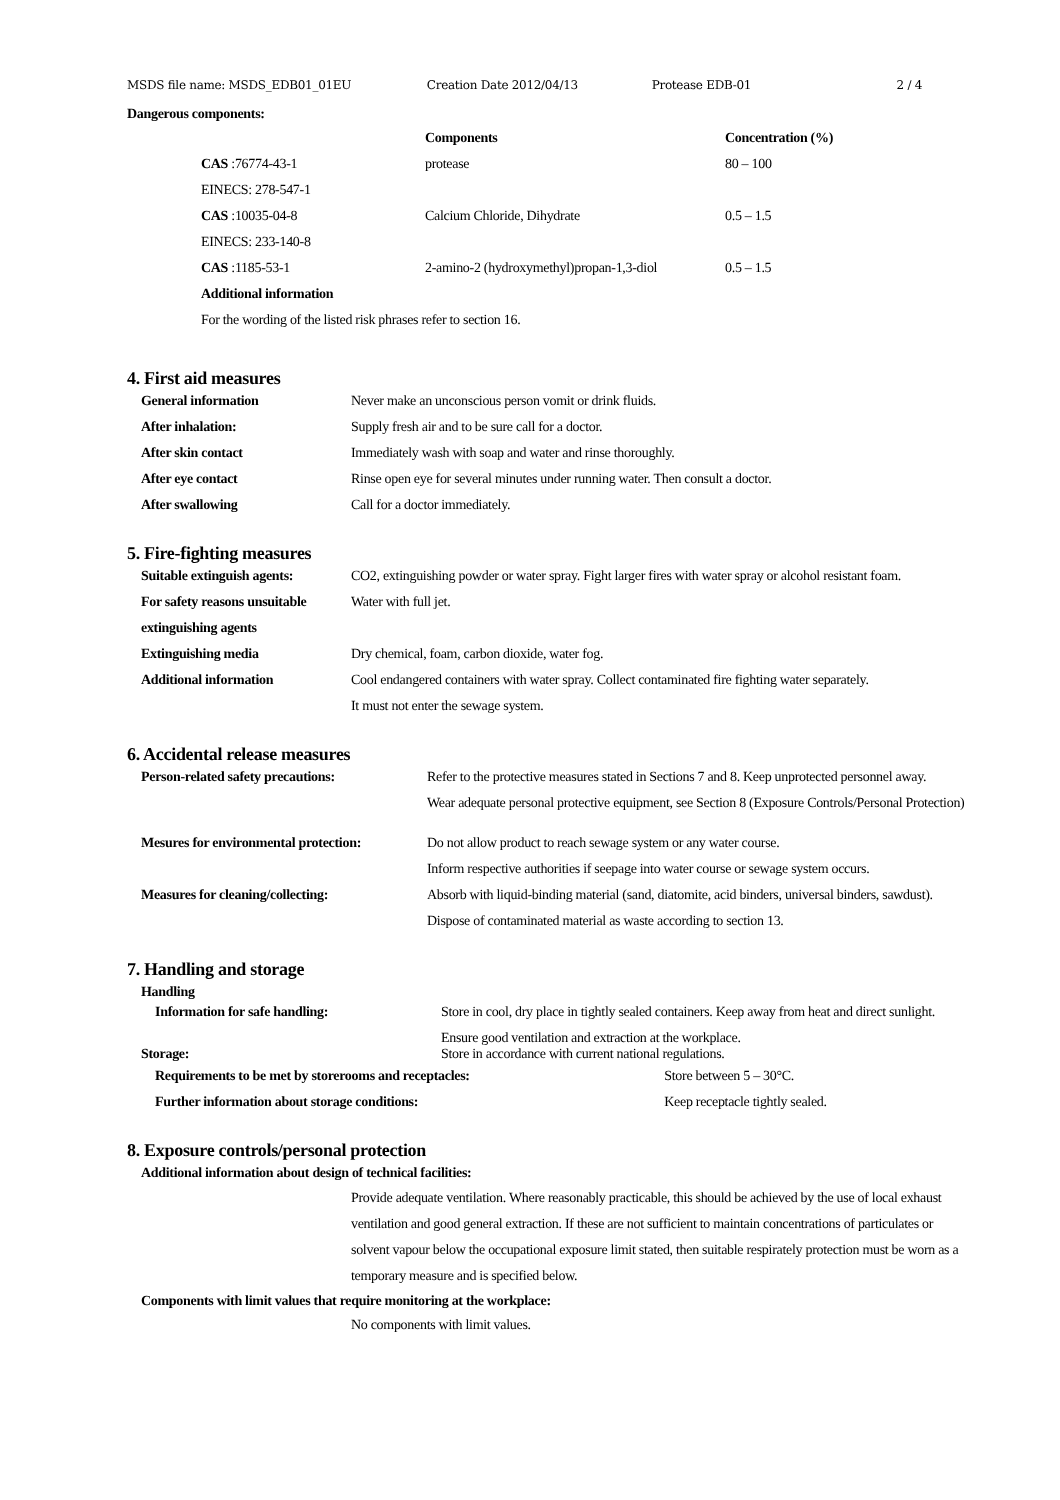MSDS file name: MSDS_EDB01_01EU Creation Date 2012/04/13 Protease EDB-01 2 / 4
Dangerous components:
| | Components | Concentration (%) |
| --- | --- | --- |
| CAS :76774-43-1 | protease | 80 – 100 |
| EINECS: 278-547-1 | | |
| CAS :10035-04-8 | Calcium Chloride, Dihydrate | 0.5 – 1.5 |
| EINECS: 233-140-8 | | |
| CAS :1185-53-1 | 2-amino-2 (hydroxymethyl)propan-1,3-diol | 0.5 – 1.5 |
| Additional information | | |
| For the wording of the listed risk phrases refer to section 16. | | |
4. First aid measures
| General information | Never make an unconscious person vomit or drink fluids. |
| After inhalation: | Supply fresh air and to be sure call for a doctor. |
| After skin contact | Immediately wash with soap and water and rinse thoroughly. |
| After eye contact | Rinse open eye for several minutes under running water. Then consult a doctor. |
| After swallowing | Call for a doctor immediately. |
5. Fire-fighting measures
| Suitable extinguish agents: | CO2, extinguishing powder or water spray. Fight larger fires with water spray or alcohol resistant foam. |
| For safety reasons unsuitable | Water with full jet. |
| extinguishing agents | |
| Extinguishing media | Dry chemical, foam, carbon dioxide, water fog. |
| Additional information | Cool endangered containers with water spray. Collect contaminated fire fighting water separately. |
| | It must not enter the sewage system. |
6. Accidental release measures
| Person-related safety precautions: | Refer to the protective measures stated in Sections 7 and 8. Keep unprotected personnel away. |
| | Wear adequate personal protective equipment, see Section 8 (Exposure Controls/Personal Protection) |
| Mesures for environmental protection: | Do not allow product to reach sewage system or any water course. |
| | Inform respective authorities if seepage into water course or sewage system occurs. |
| Measures for cleaning/collecting: | Absorb with liquid-binding material (sand, diatomite, acid binders, universal binders, sawdust). |
| | Dispose of contaminated material as waste according to section 13. |
7. Handling and storage
Handling
| Information for safe handling: | Store in cool, dry place in tightly sealed containers. Keep away from heat and direct sunlight. | |
| | Ensure good ventilation and extraction at the workplace. | |
| Storage: | Store in accordance with current national regulations. | |
| Requirements to be met by storerooms and receptacles: | | Store between 5 – 30°C. |
| Further information about storage conditions: | | Keep receptacle tightly sealed. |
8. Exposure controls/personal protection
Additional information about design of technical facilities:
Provide adequate ventilation. Where reasonably practicable, this should be achieved by the use of local exhaust ventilation and good general extraction. If these are not sufficient to maintain concentrations of particulates or solvent vapour below the occupational exposure limit stated, then suitable respirately protection must be worn as a temporary measure and is specified below.
Components with limit values that require monitoring at the workplace:
No components with limit values.